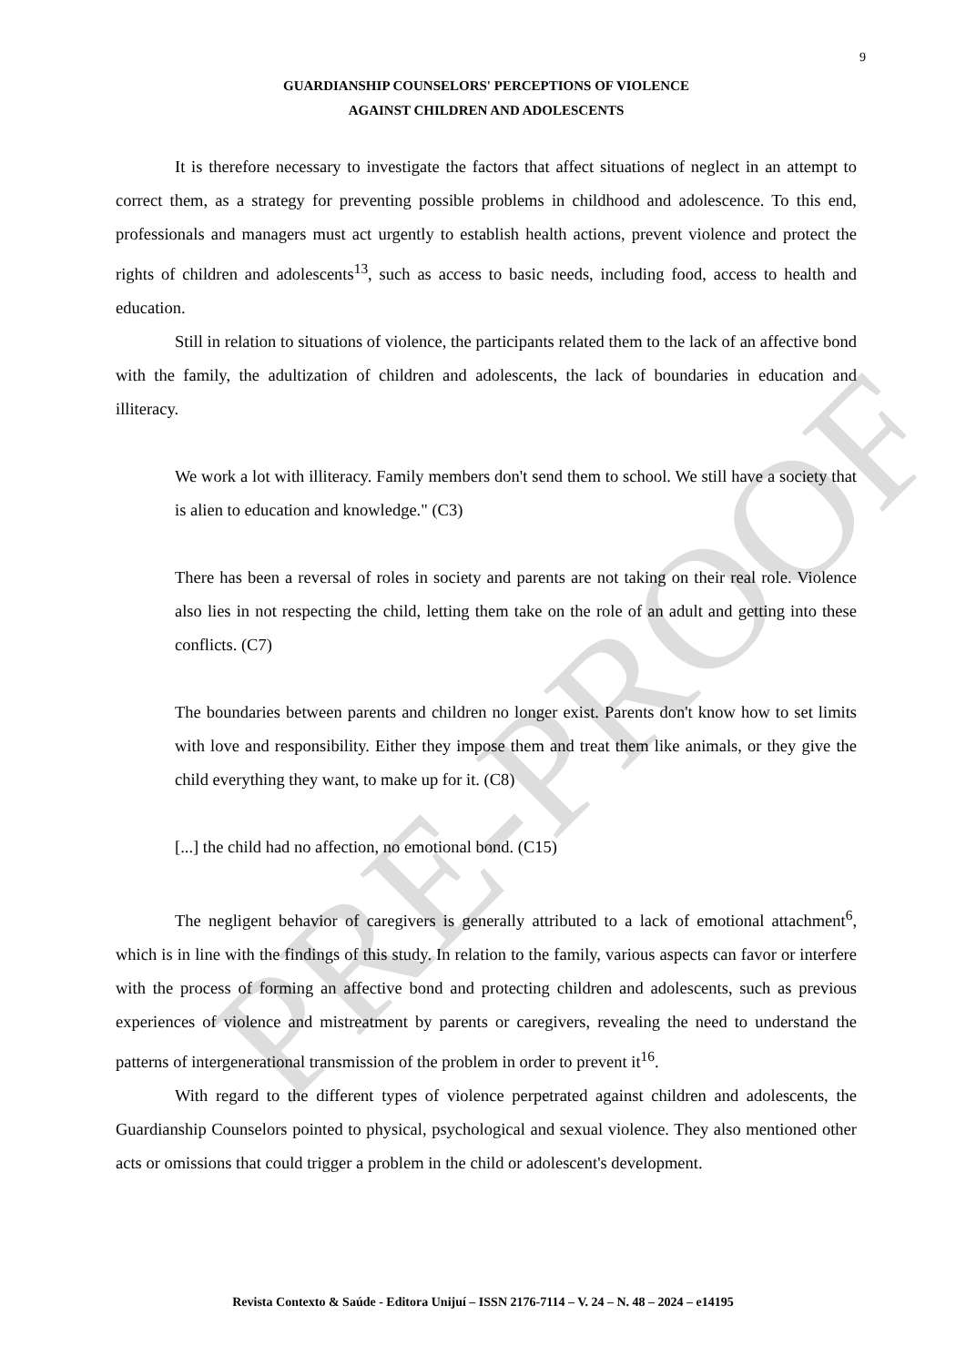PRE-PROOF
9
GUARDIANSHIP COUNSELORS' PERCEPTIONS OF VIOLENCE
AGAINST CHILDREN AND ADOLESCENTS
It is therefore necessary to investigate the factors that affect situations of neglect in an attempt to correct them, as a strategy for preventing possible problems in childhood and adolescence. To this end, professionals and managers must act urgently to establish health actions, prevent violence and protect the rights of children and adolescents<sup>13</sup>, such as access to basic needs, including food, access to health and education.
Still in relation to situations of violence, the participants related them to the lack of an affective bond with the family, the adultization of children and adolescents, the lack of boundaries in education and illiteracy.
We work a lot with illiteracy. Family members don't send them to school. We still have a society that is alien to education and knowledge." (C3)
There has been a reversal of roles in society and parents are not taking on their real role. Violence also lies in not respecting the child, letting them take on the role of an adult and getting into these conflicts. (C7)
The boundaries between parents and children no longer exist. Parents don't know how to set limits with love and responsibility. Either they impose them and treat them like animals, or they give the child everything they want, to make up for it. (C8)
[...] the child had no affection, no emotional bond. (C15)
The negligent behavior of caregivers is generally attributed to a lack of emotional attachment<sup>6</sup>, which is in line with the findings of this study. In relation to the family, various aspects can favor or interfere with the process of forming an affective bond and protecting children and adolescents, such as previous experiences of violence and mistreatment by parents or caregivers, revealing the need to understand the patterns of intergenerational transmission of the problem in order to prevent it<sup>16</sup>.
With regard to the different types of violence perpetrated against children and adolescents, the Guardianship Counselors pointed to physical, psychological and sexual violence. They also mentioned other acts or omissions that could trigger a problem in the child or adolescent's development.
Revista Contexto & Saúde - Editora Unijuí – ISSN 2176-7114 – V. 24 – N. 48 – 2024 – e14195